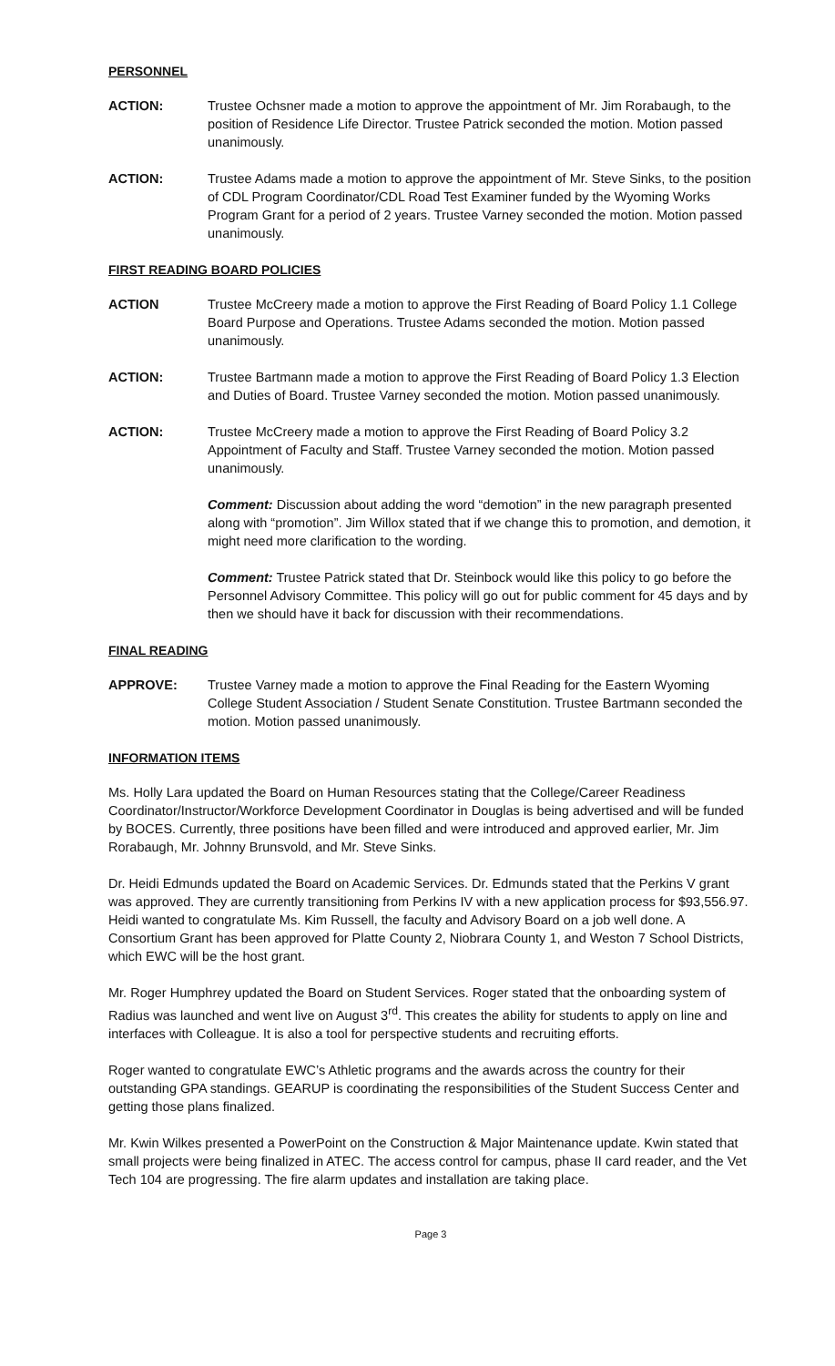PERSONNEL
ACTION: Trustee Ochsner made a motion to approve the appointment of Mr. Jim Rorabaugh, to the position of Residence Life Director. Trustee Patrick seconded the motion. Motion passed unanimously.
ACTION: Trustee Adams made a motion to approve the appointment of Mr. Steve Sinks, to the position of CDL Program Coordinator/CDL Road Test Examiner funded by the Wyoming Works Program Grant for a period of 2 years. Trustee Varney seconded the motion. Motion passed unanimously.
FIRST READING BOARD POLICIES
ACTION Trustee McCreery made a motion to approve the First Reading of Board Policy 1.1 College Board Purpose and Operations. Trustee Adams seconded the motion. Motion passed unanimously.
ACTION: Trustee Bartmann made a motion to approve the First Reading of Board Policy 1.3 Election and Duties of Board. Trustee Varney seconded the motion. Motion passed unanimously.
ACTION: Trustee McCreery made a motion to approve the First Reading of Board Policy 3.2 Appointment of Faculty and Staff. Trustee Varney seconded the motion. Motion passed unanimously.
Comment: Discussion about adding the word “demotion” in the new paragraph presented along with “promotion”. Jim Willox stated that if we change this to promotion, and demotion, it might need more clarification to the wording.
Comment: Trustee Patrick stated that Dr. Steinbock would like this policy to go before the Personnel Advisory Committee. This policy will go out for public comment for 45 days and by then we should have it back for discussion with their recommendations.
FINAL READING
APPROVE: Trustee Varney made a motion to approve the Final Reading for the Eastern Wyoming College Student Association / Student Senate Constitution. Trustee Bartmann seconded the motion. Motion passed unanimously.
INFORMATION ITEMS
Ms. Holly Lara updated the Board on Human Resources stating that the College/Career Readiness Coordinator/Instructor/Workforce Development Coordinator in Douglas is being advertised and will be funded by BOCES. Currently, three positions have been filled and were introduced and approved earlier, Mr. Jim Rorabaugh, Mr. Johnny Brunsvold, and Mr. Steve Sinks.
Dr. Heidi Edmunds updated the Board on Academic Services. Dr. Edmunds stated that the Perkins V grant was approved. They are currently transitioning from Perkins IV with a new application process for $93,556.97. Heidi wanted to congratulate Ms. Kim Russell, the faculty and Advisory Board on a job well done. A Consortium Grant has been approved for Platte County 2, Niobrara County 1, and Weston 7 School Districts, which EWC will be the host grant.
Mr. Roger Humphrey updated the Board on Student Services. Roger stated that the onboarding system of Radius was launched and went live on August 3<sup>rd</sup>. This creates the ability for students to apply on line and interfaces with Colleague. It is also a tool for perspective students and recruiting efforts.
Roger wanted to congratulate EWC’s Athletic programs and the awards across the country for their outstanding GPA standings. GEARUP is coordinating the responsibilities of the Student Success Center and getting those plans finalized.
Mr. Kwin Wilkes presented a PowerPoint on the Construction & Major Maintenance update. Kwin stated that small projects were being finalized in ATEC. The access control for campus, phase II card reader, and the Vet Tech 104 are progressing. The fire alarm updates and installation are taking place.
Page 3